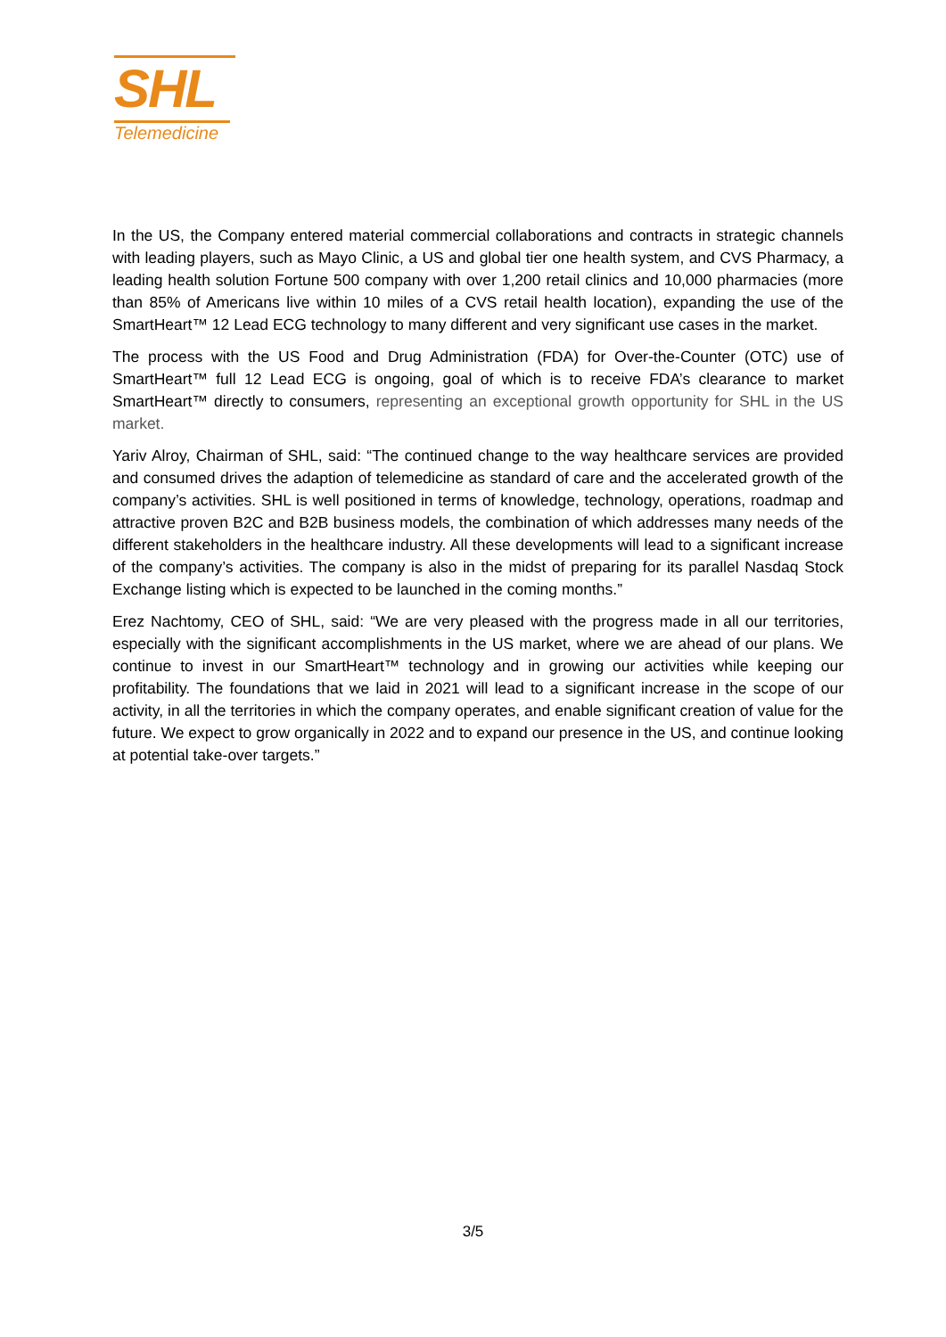SHL
Telemedicine
In the US, the Company entered material commercial collaborations and contracts in strategic channels with leading players, such as Mayo Clinic, a US and global tier one health system, and CVS Pharmacy, a leading health solution Fortune 500 company with over 1,200 retail clinics and 10,000 pharmacies (more than 85% of Americans live within 10 miles of a CVS retail health location), expanding the use of the SmartHeart™ 12 Lead ECG technology to many different and very significant use cases in the market.
The process with the US Food and Drug Administration (FDA) for Over-the-Counter (OTC) use of SmartHeart™ full 12 Lead ECG is ongoing, goal of which is to receive FDA’s clearance to market SmartHeart™ directly to consumers, representing an exceptional growth opportunity for SHL in the US market.
Yariv Alroy, Chairman of SHL, said: “The continued change to the way healthcare services are provided and consumed drives the adaption of telemedicine as standard of care and the accelerated growth of the company’s activities. SHL is well positioned in terms of knowledge, technology, operations, roadmap and attractive proven B2C and B2B business models, the combination of which addresses many needs of the different stakeholders in the healthcare industry. All these developments will lead to a significant increase of the company’s activities. The company is also in the midst of preparing for its parallel Nasdaq Stock Exchange listing which is expected to be launched in the coming months.”
Erez Nachtomy, CEO of SHL, said: “We are very pleased with the progress made in all our territories, especially with the significant accomplishments in the US market, where we are ahead of our plans. We continue to invest in our SmartHeart™ technology and in growing our activities while keeping our profitability. The foundations that we laid in 2021 will lead to a significant increase in the scope of our activity, in all the territories in which the company operates, and enable significant creation of value for the future. We expect to grow organically in 2022 and to expand our presence in the US, and continue looking at potential take-over targets.”
3/5